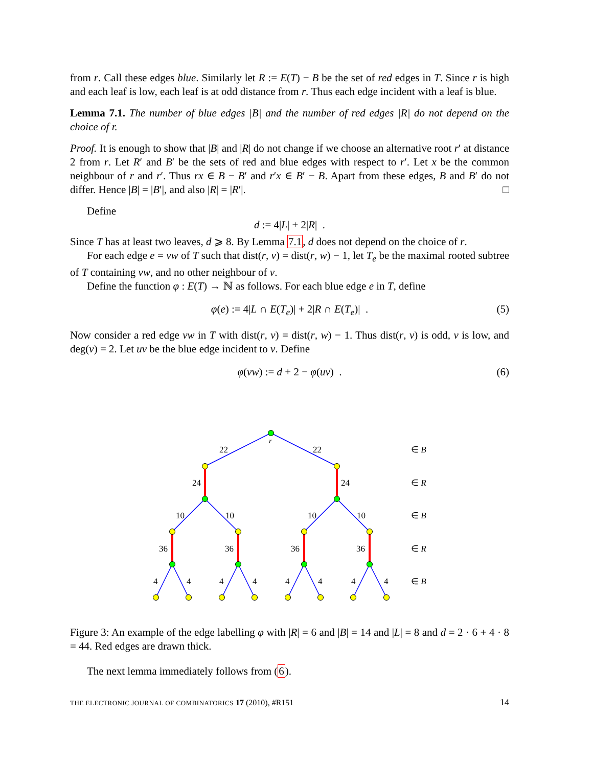from r. Call these edges blue. Similarly let R := E(T) − B be the set of red edges in T. Since r is high and each leaf is low, each leaf is at odd distance from r. Thus each edge incident with a leaf is blue.
Lemma 7.1. The number of blue edges |B| and the number of red edges |R| do not depend on the choice of r.
Proof. It is enough to show that |B| and |R| do not change if we choose an alternative root r′ at distance 2 from r. Let R′ and B′ be the sets of red and blue edges with respect to r′. Let x be the common neighbour of r and r′. Thus rx ∈ B − B′ and r′x ∈ B′ − B. Apart from these edges, B and B′ do not differ. Hence |B| = |B′|, and also |R| = |R′|. □
Define
d := 4|L| + 2|R| .
Since T has at least two leaves, d ⩾ 8. By Lemma 7.1, d does not depend on the choice of r.
For each edge e = vw of T such that dist(r, v) = dist(r, w) − 1, let T<sub>e</sub> be the maximal rooted subtree of T containing vw, and no other neighbour of v.
Define the function φ : E(T) → ℕ as follows. For each blue edge e in T, define
φ(e) := 4|L ∩ E(T<sub>e</sub>)| + 2|R ∩ E(T<sub>e</sub>)| . (5)
Now consider a red edge vw in T with dist(r, v) = dist(r, w) − 1. Thus dist(r, v) is odd, v is low, and deg(v) = 2. Let uv be the blue edge incident to v. Define
φ(vw) := d + 2 − φ(uv) . (6)
r
22
22
∈ B
24
24
∈ R
10
10
10
10
∈ B
36
36
36
36
∈ R
4
4
4
4
4
4
4
4
∈ B
Figure 3: An example of the edge labelling φ with |R| = 6 and |B| = 14 and |L| = 8 and d = 2 · 6 + 4 · 8 = 44. Red edges are drawn thick.
The next lemma immediately follows from (6).
THE ELECTRONIC JOURNAL OF COMBINATORICS 17 (2010), #R151 14